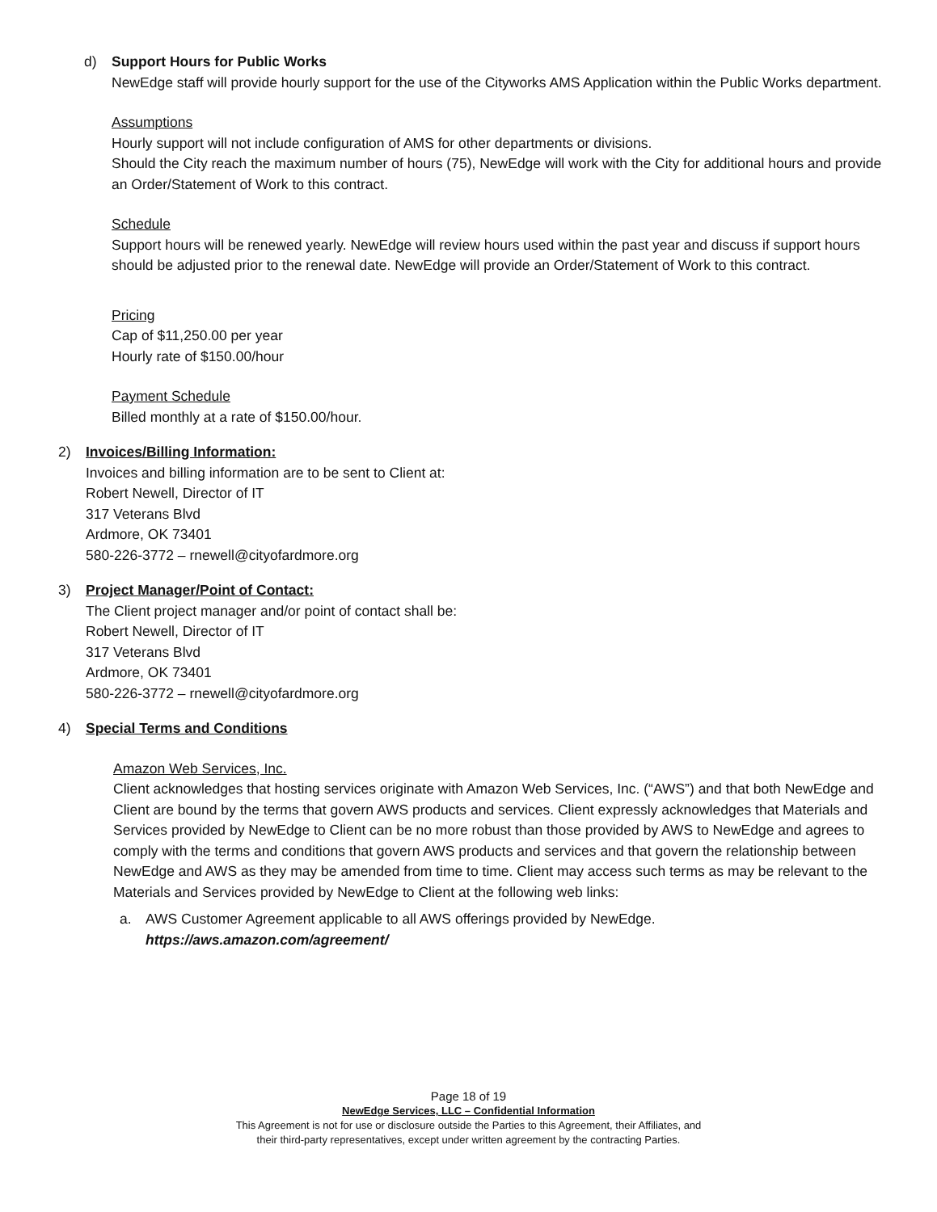d) Support Hours for Public Works
NewEdge staff will provide hourly support for the use of the Cityworks AMS Application within the Public Works department.
Assumptions
Hourly support will not include configuration of AMS for other departments or divisions.
Should the City reach the maximum number of hours (75), NewEdge will work with the City for additional hours and provide an Order/Statement of Work to this contract.
Schedule
Support hours will be renewed yearly. NewEdge will review hours used within the past year and discuss if support hours should be adjusted prior to the renewal date. NewEdge will provide an Order/Statement of Work to this contract.
Pricing
Cap of $11,250.00 per year
Hourly rate of $150.00/hour
Payment Schedule
Billed monthly at a rate of $150.00/hour.
2) Invoices/Billing Information:
Invoices and billing information are to be sent to Client at:
Robert Newell, Director of IT
317 Veterans Blvd
Ardmore, OK 73401
580-226-3772 – rnewell@cityofardmore.org
3) Project Manager/Point of Contact:
The Client project manager and/or point of contact shall be:
Robert Newell, Director of IT
317 Veterans Blvd
Ardmore, OK 73401
580-226-3772 – rnewell@cityofardmore.org
4) Special Terms and Conditions
Amazon Web Services, Inc.
Client acknowledges that hosting services originate with Amazon Web Services, Inc. (“AWS”) and that both NewEdge and Client are bound by the terms that govern AWS products and services. Client expressly acknowledges that Materials and Services provided by NewEdge to Client can be no more robust than those provided by AWS to NewEdge and agrees to comply with the terms and conditions that govern AWS products and services and that govern the relationship between NewEdge and AWS as they may be amended from time to time. Client may access such terms as may be relevant to the Materials and Services provided by NewEdge to Client at the following web links:
a. AWS Customer Agreement applicable to all AWS offerings provided by NewEdge.
https://aws.amazon.com/agreement/
Page 18 of 19
NewEdge Services, LLC – Confidential Information
This Agreement is not for use or disclosure outside the Parties to this Agreement, their Affiliates, and
their third-party representatives, except under written agreement by the contracting Parties.